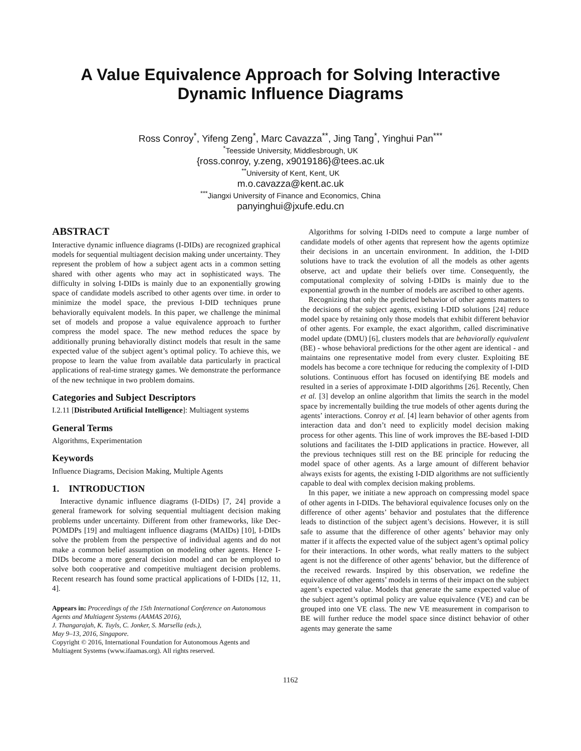A Value Equivalence Approach for Solving Interactive
Dynamic Influence Diagrams
Ross Conroy<sup>*</sup>, Yifeng Zeng<sup>*</sup>, Marc Cavazza<sup>**</sup>, Jing Tang<sup>*</sup>, Yinghui Pan<sup>***</sup>
<sup>*</sup> Teesside University, Middlesbrough, UK
{ross.conroy, y.zeng, x9019186}@tees.ac.uk
<sup>**</sup> University of Kent, Kent, UK
m.o.cavazza@kent.ac.uk
<sup>***</sup> Jiangxi University of Finance and Economics, China
panyinghui@jxufe.edu.cn
ABSTRACT
Interactive dynamic influence diagrams (I-DIDs) are recognized graphical models for sequential multiagent decision making under uncertainty. They represent the problem of how a subject agent acts in a common setting shared with other agents who may act in sophisticated ways. The difficulty in solving I-DIDs is mainly due to an exponentially growing space of candidate models ascribed to other agents over time. in order to minimize the model space, the previous I-DID techniques prune behaviorally equivalent models. In this paper, we challenge the minimal set of models and propose a value equivalence approach to further compress the model space. The new method reduces the space by additionally pruning behaviorally distinct models that result in the same expected value of the subject agent’s optimal policy. To achieve this, we propose to learn the value from available data particularly in practical applications of real-time strategy games. We demonstrate the performance of the new technique in two problem domains.
Categories and Subject Descriptors
I.2.11 [Distributed Artificial Intelligence]: Multiagent systems
General Terms
Algorithms, Experimentation
Keywords
Influence Diagrams, Decision Making, Multiple Agents
1. INTRODUCTION
Interactive dynamic influence diagrams (I-DIDs) [7, 24] provide a general framework for solving sequential multiagent decision making problems under uncertainty. Different from other frameworks, like Dec-POMDPs [19] and multiagent influence diagrams (MAIDs) [10], I-DIDs solve the problem from the perspective of individual agents and do not make a common belief assumption on modeling other agents. Hence I-DIDs become a more general decision model and can be employed to solve both cooperative and competitive multiagent decision problems. Recent research has found some practical applications of I-DIDs [12, 11, 4].
Appears in: Proceedings of the 15th International Conference on Autonomous Agents and Multiagent Systems (AAMAS 2016),
J. Thangarajah, K. Tuyls, C. Jonker, S. Marsella (eds.),
May 9–13, 2016, Singapore.
Copyright © 2016, International Foundation for Autonomous Agents and Multiagent Systems (www.ifaamas.org). All rights reserved.
Algorithms for solving I-DIDs need to compute a large number of candidate models of other agents that represent how the agents optimize their decisions in an uncertain environment. In addition, the I-DID solutions have to track the evolution of all the models as other agents observe, act and update their beliefs over time. Consequently, the computational complexity of solving I-DIDs is mainly due to the exponential growth in the number of models are ascribed to other agents.
Recognizing that only the predicted behavior of other agents matters to the decisions of the subject agents, existing I-DID solutions [24] reduce model space by retaining only those models that exhibit different behavior of other agents. For example, the exact algorithm, called discriminative model update (DMU) [6], clusters models that are behaviorally equivalent (BE) - whose behavioral predictions for the other agent are identical - and maintains one representative model from every cluster. Exploiting BE models has become a core technique for reducing the complexity of I-DID solutions. Continuous effort has focused on identifying BE models and resulted in a series of approximate I-DID algorithms [26]. Recently, Chen et al. [3] develop an online algorithm that limits the search in the model space by incrementally building the true models of other agents during the agents’ interactions. Conroy et al. [4] learn behavior of other agents from interaction data and don’t need to explicitly model decision making process for other agents. This line of work improves the BE-based I-DID solutions and facilitates the I-DID applications in practice. However, all the previous techniques still rest on the BE principle for reducing the model space of other agents. As a large amount of different behavior always exists for agents, the existing I-DID algorithms are not sufficiently capable to deal with complex decision making problems.
In this paper, we initiate a new approach on compressing model space of other agents in I-DIDs. The behavioral equivalence focuses only on the difference of other agents’ behavior and postulates that the difference leads to distinction of the subject agent’s decisions. However, it is still safe to assume that the difference of other agents’ behavior may only matter if it affects the expected value of the subject agent’s optimal policy for their interactions. In other words, what really matters to the subject agent is not the difference of other agents’ behavior, but the difference of the received rewards. Inspired by this observation, we redefine the equivalence of other agents’ models in terms of their impact on the subject agent’s expected value. Models that generate the same expected value of the subject agent’s optimal policy are value equivalence (VE) and can be grouped into one VE class. The new VE measurement in comparison to BE will further reduce the model space since distinct behavior of other agents may generate the same
1162